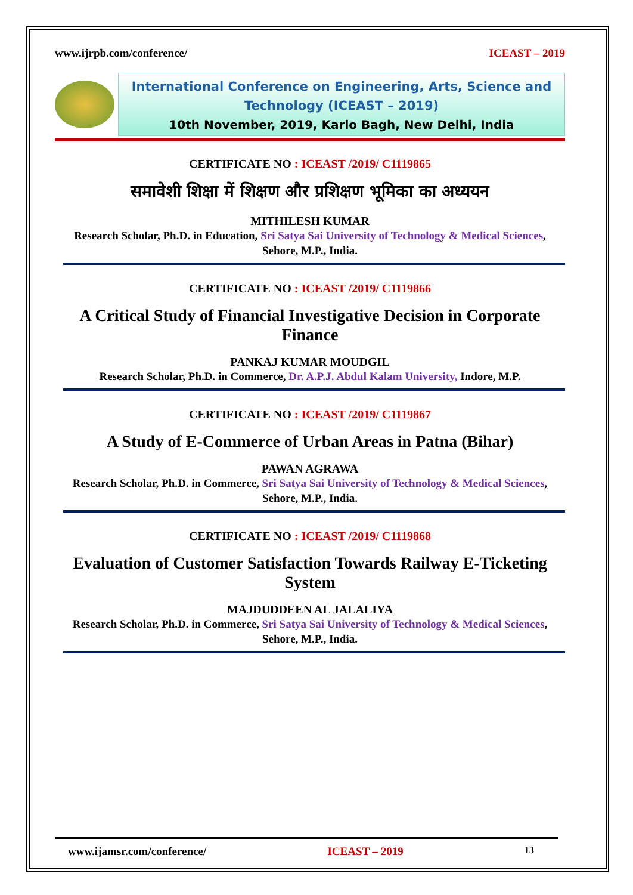www.ijrpb.com/conference/ ICEAST – 2019
International Conference on Engineering, Arts, Science and Technology (ICEAST – 2019)
10th November, 2019, Karlo Bagh, New Delhi, India
CERTIFICATE NO : ICEAST /2019/ C1119865
समावेशी शिक्षा में शिक्षण और प्रशिक्षण भूमिका का अध्ययन
MITHILESH KUMAR
Research Scholar, Ph.D. in Education, Sri Satya Sai University of Technology & Medical Sciences, Sehore, M.P., India.
CERTIFICATE NO : ICEAST /2019/ C1119866
A Critical Study of Financial Investigative Decision in Corporate Finance
PANKAJ KUMAR MOUDGIL
Research Scholar, Ph.D. in Commerce, Dr. A.P.J. Abdul Kalam University, Indore, M.P.
CERTIFICATE NO : ICEAST /2019/ C1119867
A Study of E-Commerce of Urban Areas in Patna (Bihar)
PAWAN AGRAWA
Research Scholar, Ph.D. in Commerce, Sri Satya Sai University of Technology & Medical Sciences, Sehore, M.P., India.
CERTIFICATE NO : ICEAST /2019/ C1119868
Evaluation of Customer Satisfaction Towards Railway E-Ticketing System
MAJDUDDEEN AL JALALIYA
Research Scholar, Ph.D. in Commerce, Sri Satya Sai University of Technology & Medical Sciences, Sehore, M.P., India.
www.ijamsr.com/conference/ ICEAST – 2019 13